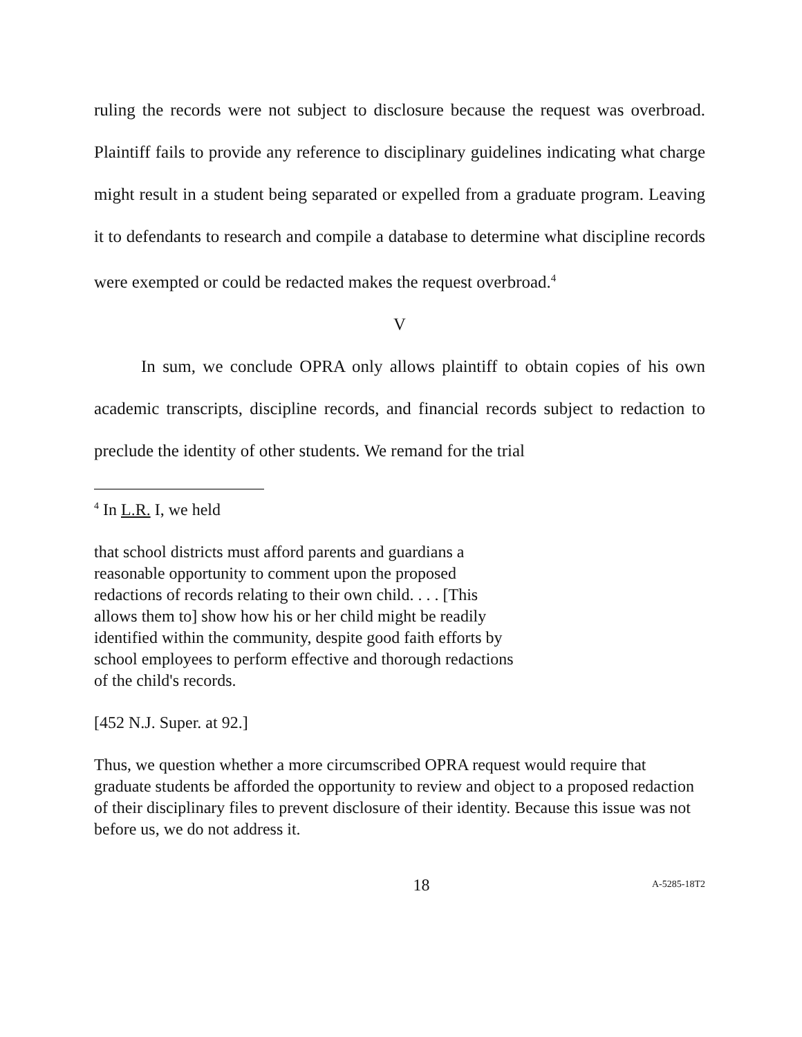ruling the records were not subject to disclosure because the request was overbroad. Plaintiff fails to provide any reference to disciplinary guidelines indicating what charge might result in a student being separated or expelled from a graduate program. Leaving it to defendants to research and compile a database to determine what discipline records were exempted or could be redacted makes the request overbroad.<sup>4</sup>
V
In sum, we conclude OPRA only allows plaintiff to obtain copies of his own academic transcripts, discipline records, and financial records subject to redaction to preclude the identity of other students. We remand for the trial
<sup>4</sup> In L.R. I, we held
that school districts must afford parents and guardians a reasonable opportunity to comment upon the proposed redactions of records relating to their own child. . . . [This allows them to] show how his or her child might be readily identified within the community, despite good faith efforts by school employees to perform effective and thorough redactions of the child's records.
[452 N.J. Super. at 92.]
Thus, we question whether a more circumscribed OPRA request would require that graduate students be afforded the opportunity to review and object to a proposed redaction of their disciplinary files to prevent disclosure of their identity. Because this issue was not before us, we do not address it.
18 A-5285-18T2